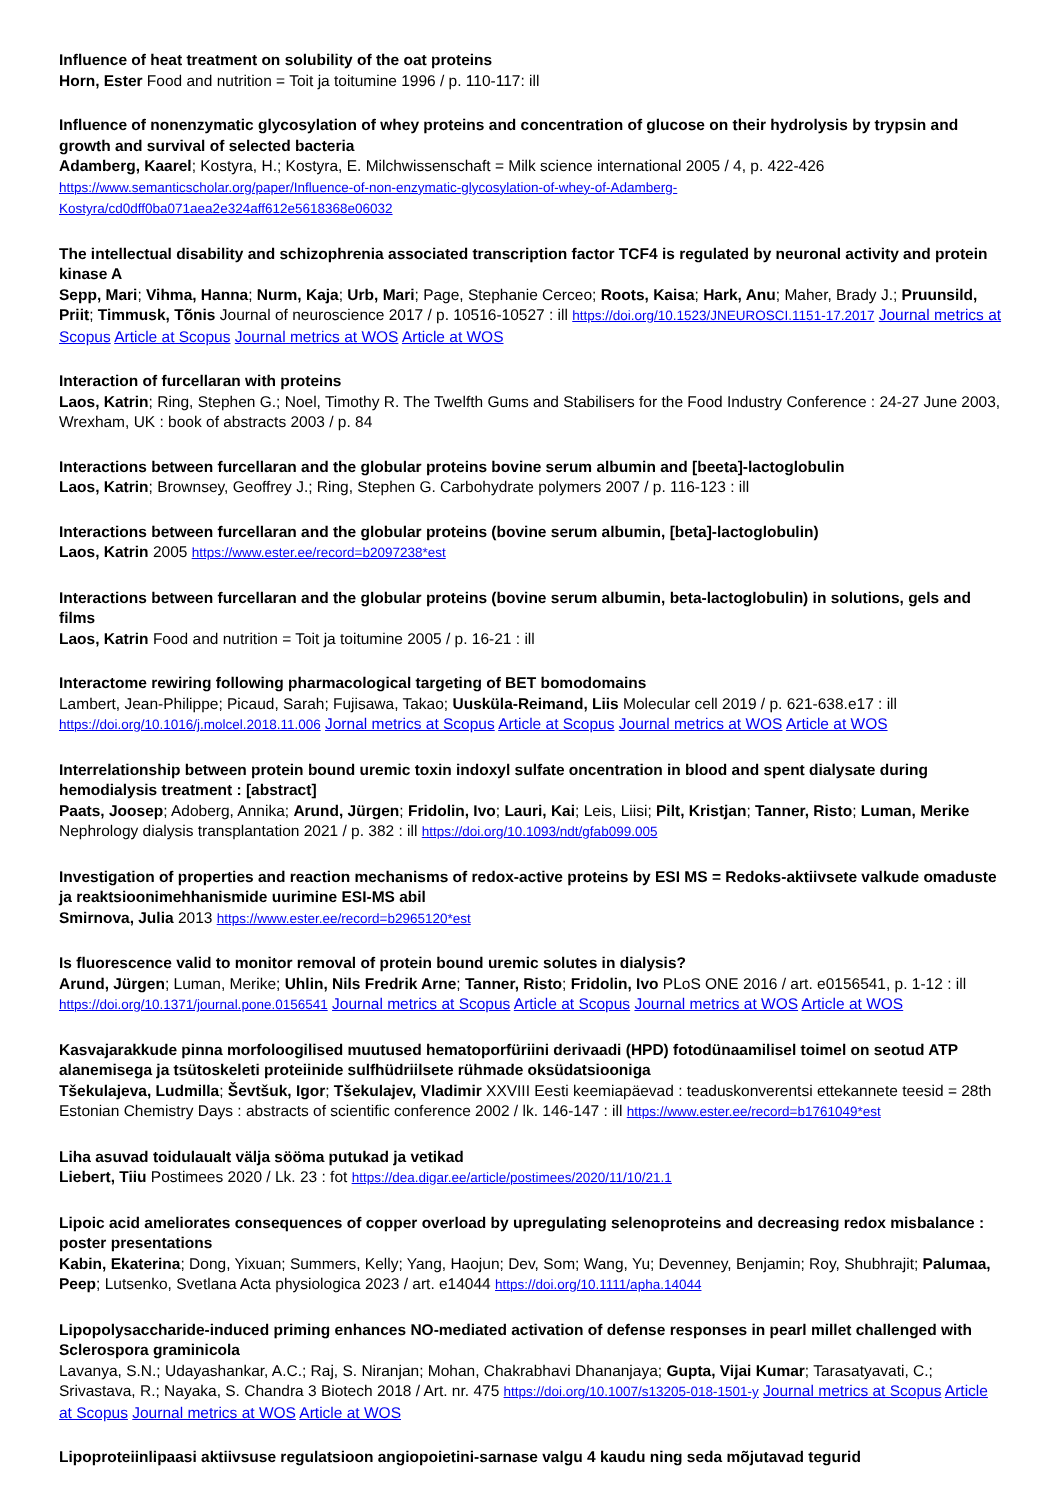Influence of heat treatment on solubility of the oat proteins
Horn, Ester Food and nutrition = Toit ja toitumine 1996 / p. 110-117: ill
Influence of nonenzymatic glycosylation of whey proteins and concentration of glucose on their hydrolysis by trypsin and growth and survival of selected bacteria
Adamberg, Kaarel; Kostyra, H.; Kostyra, E. Milchwissenschaft = Milk science international 2005 / 4, p. 422-426
https://www.semanticscholar.org/paper/Influence-of-non-enzymatic-glycosylation-of-whey-of-Adamberg-Kostyra/cd0dff0ba071aea2e324aff612e5618368e06032
The intellectual disability and schizophrenia associated transcription factor TCF4 is regulated by neuronal activity and protein kinase A
Sepp, Mari; Vihma, Hanna; Nurm, Kaja; Urb, Mari; Page, Stephanie Cerceo; Roots, Kaisa; Hark, Anu; Maher, Brady J.; Pruunsild, Priit; Timmusk, Tõnis Journal of neuroscience 2017 / p. 10516-10527 : ill https://doi.org/10.1523/JNEUROSCI.1151-17.2017 Journal metrics at Scopus Article at Scopus Journal metrics at WOS Article at WOS
Interaction of furcellaran with proteins
Laos, Katrin; Ring, Stephen G.; Noel, Timothy R. The Twelfth Gums and Stabilisers for the Food Industry Conference : 24-27 June 2003, Wrexham, UK : book of abstracts 2003 / p. 84
Interactions between furcellaran and the globular proteins bovine serum albumin and [beeta]-lactoglobulin
Laos, Katrin; Brownsey, Geoffrey J.; Ring, Stephen G. Carbohydrate polymers 2007 / p. 116-123 : ill
Interactions between furcellaran and the globular proteins (bovine serum albumin, [beta]-lactoglobulin)
Laos, Katrin 2005 https://www.ester.ee/record=b2097238*est
Interactions between furcellaran and the globular proteins (bovine serum albumin, beta-lactoglobulin) in solutions, gels and films
Laos, Katrin Food and nutrition = Toit ja toitumine 2005 / p. 16-21 : ill
Interactome rewiring following pharmacological targeting of BET bomodomains
Lambert, Jean-Philippe; Picaud, Sarah; Fujisawa, Takao; Uusküla-Reimand, Liis Molecular cell 2019 / p. 621-638.e17 : ill https://doi.org/10.1016/j.molcel.2018.11.006 Jornal metrics at Scopus Article at Scopus Journal metrics at WOS Article at WOS
Interrelationship between protein bound uremic toxin indoxyl sulfate oncentration in blood and spent dialysate during hemodialysis treatment : [abstract]
Paats, Joosep; Adoberg, Annika; Arund, Jürgen; Fridolin, Ivo; Lauri, Kai; Leis, Liisi; Pilt, Kristjan; Tanner, Risto; Luman, Merike Nephrology dialysis transplantation 2021 / p. 382 : ill https://doi.org/10.1093/ndt/gfab099.005
Investigation of properties and reaction mechanisms of redox-active proteins by ESI MS = Redoks-aktiivsete valkude omaduste ja reaktsioonimehhanismide uurimine ESI-MS abil
Smirnova, Julia 2013 https://www.ester.ee/record=b2965120*est
Is fluorescence valid to monitor removal of protein bound uremic solutes in dialysis?
Arund, Jürgen; Luman, Merike; Uhlin, Nils Fredrik Arne; Tanner, Risto; Fridolin, Ivo PLoS ONE 2016 / art. e0156541, p. 1-12 : ill https://doi.org/10.1371/journal.pone.0156541 Journal metrics at Scopus Article at Scopus Journal metrics at WOS Article at WOS
Kasvajarakkude pinna morfoloogilised muutused hematoporfüriini derivaadi (HPD) fotodünaamilisel toimel on seotud ATP alanemisega ja tsütoskeleti proteiinide sulfhüdriilsete rühmade oksüdatsiooniga
Tšekulajeva, Ludmilla; Ševtšuk, Igor; Tšekulajev, Vladimir XXVIII Eesti keemiapäevad : teaduskonverentsi ettekannete teesid = 28th Estonian Chemistry Days : abstracts of scientific conference 2002 / lk. 146-147 : ill https://www.ester.ee/record=b1761049*est
Liha asuvad toidulaualt välja sööma putukad ja vetikad
Liebert, Tiiu Postimees 2020 / Lk. 23 : fot https://dea.digar.ee/article/postimees/2020/11/10/21.1
Lipoic acid ameliorates consequences of copper overload by upregulating selenoproteins and decreasing redox misbalance : poster presentations
Kabin, Ekaterina; Dong, Yixuan; Summers, Kelly; Yang, Haojun; Dev, Som; Wang, Yu; Devenney, Benjamin; Roy, Shubhrajit; Palumaa, Peep; Lutsenko, Svetlana Acta physiologica 2023 / art. e14044 https://doi.org/10.1111/apha.14044
Lipopolysaccharide-induced priming enhances NO-mediated activation of defense responses in pearl millet challenged with Sclerospora graminicola
Lavanya, S.N.; Udayashankar, A.C.; Raj, S. Niranjan; Mohan, Chakrabhavi Dhananjaya; Gupta, Vijai Kumar; Tarasatyavati, C.; Srivastava, R.; Nayaka, S. Chandra 3 Biotech 2018 / Art. nr. 475 https://doi.org/10.1007/s13205-018-1501-y Journal metrics at Scopus Article at Scopus Journal metrics at WOS Article at WOS
Lipoproteiinlipaasi aktiivsuse regulatsioon angiopoietini-sarnase valgu 4 kaudu ning seda mõjutavad tegurid